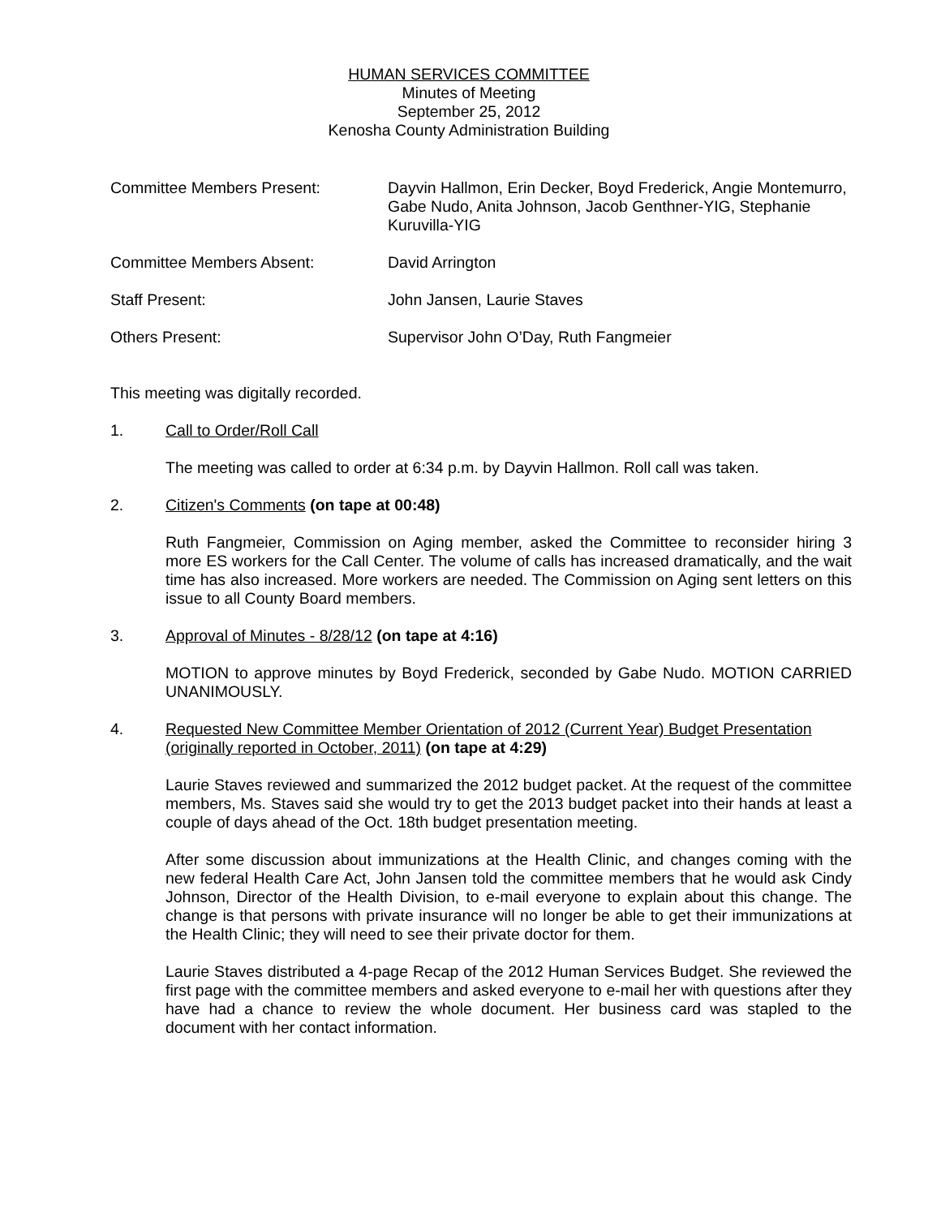HUMAN SERVICES COMMITTEE
Minutes of Meeting
September 25, 2012
Kenosha County Administration Building
Committee Members Present: Dayvin Hallmon, Erin Decker, Boyd Frederick, Angie Montemurro, Gabe Nudo, Anita Johnson, Jacob Genthner-YIG, Stephanie Kuruvilla-YIG
Committee Members Absent: David Arrington
Staff Present: John Jansen, Laurie Staves
Others Present: Supervisor John O’Day, Ruth Fangmeier
This meeting was digitally recorded.
1. Call to Order/Roll Call
The meeting was called to order at 6:34 p.m. by Dayvin Hallmon. Roll call was taken.
2. Citizen's Comments (on tape at 00:48)
Ruth Fangmeier, Commission on Aging member, asked the Committee to reconsider hiring 3 more ES workers for the Call Center. The volume of calls has increased dramatically, and the wait time has also increased. More workers are needed. The Commission on Aging sent letters on this issue to all County Board members.
3. Approval of Minutes - 8/28/12 (on tape at 4:16)
MOTION to approve minutes by Boyd Frederick, seconded by Gabe Nudo. MOTION CARRIED UNANIMOUSLY.
4. Requested New Committee Member Orientation of 2012 (Current Year) Budget Presentation (originally reported in October, 2011) (on tape at 4:29)
Laurie Staves reviewed and summarized the 2012 budget packet. At the request of the committee members, Ms. Staves said she would try to get the 2013 budget packet into their hands at least a couple of days ahead of the Oct. 18th budget presentation meeting.
After some discussion about immunizations at the Health Clinic, and changes coming with the new federal Health Care Act, John Jansen told the committee members that he would ask Cindy Johnson, Director of the Health Division, to e-mail everyone to explain about this change. The change is that persons with private insurance will no longer be able to get their immunizations at the Health Clinic; they will need to see their private doctor for them.
Laurie Staves distributed a 4-page Recap of the 2012 Human Services Budget. She reviewed the first page with the committee members and asked everyone to e-mail her with questions after they have had a chance to review the whole document. Her business card was stapled to the document with her contact information.